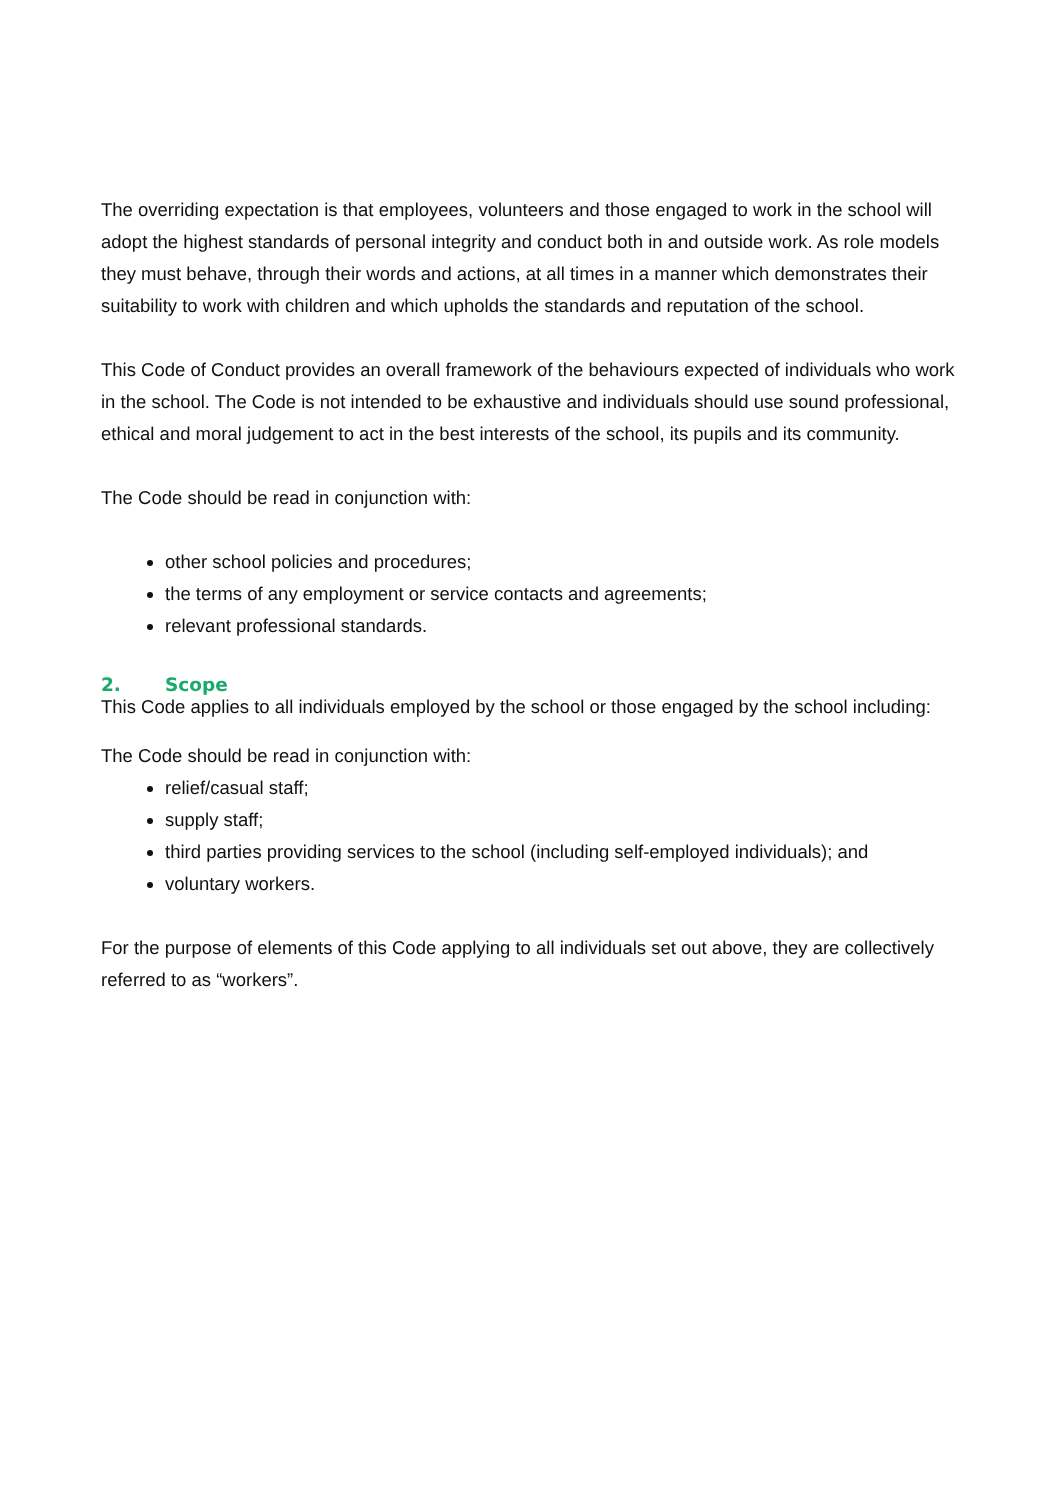The overriding expectation is that employees, volunteers and those engaged to work in the school will adopt the highest standards of personal integrity and conduct both in and outside work. As role models they must behave, through their words and actions, at all times in a manner which demonstrates their suitability to work with children and which upholds the standards and reputation of the school.
This Code of Conduct provides an overall framework of the behaviours expected of individuals who work in the school. The Code is not intended to be exhaustive and individuals should use sound professional, ethical and moral judgement to act in the best interests of the school, its pupils and its community.
The Code should be read in conjunction with:
other school policies and procedures;
the terms of any employment or service contacts and agreements;
relevant professional standards.
2. Scope
This Code applies to all individuals employed by the school or those engaged by the school including:
The Code should be read in conjunction with:
relief/casual staff;
supply staff;
third parties providing services to the school (including self-employed individuals); and
voluntary workers.
For the purpose of elements of this Code applying to all individuals set out above, they are collectively referred to as “workers”.